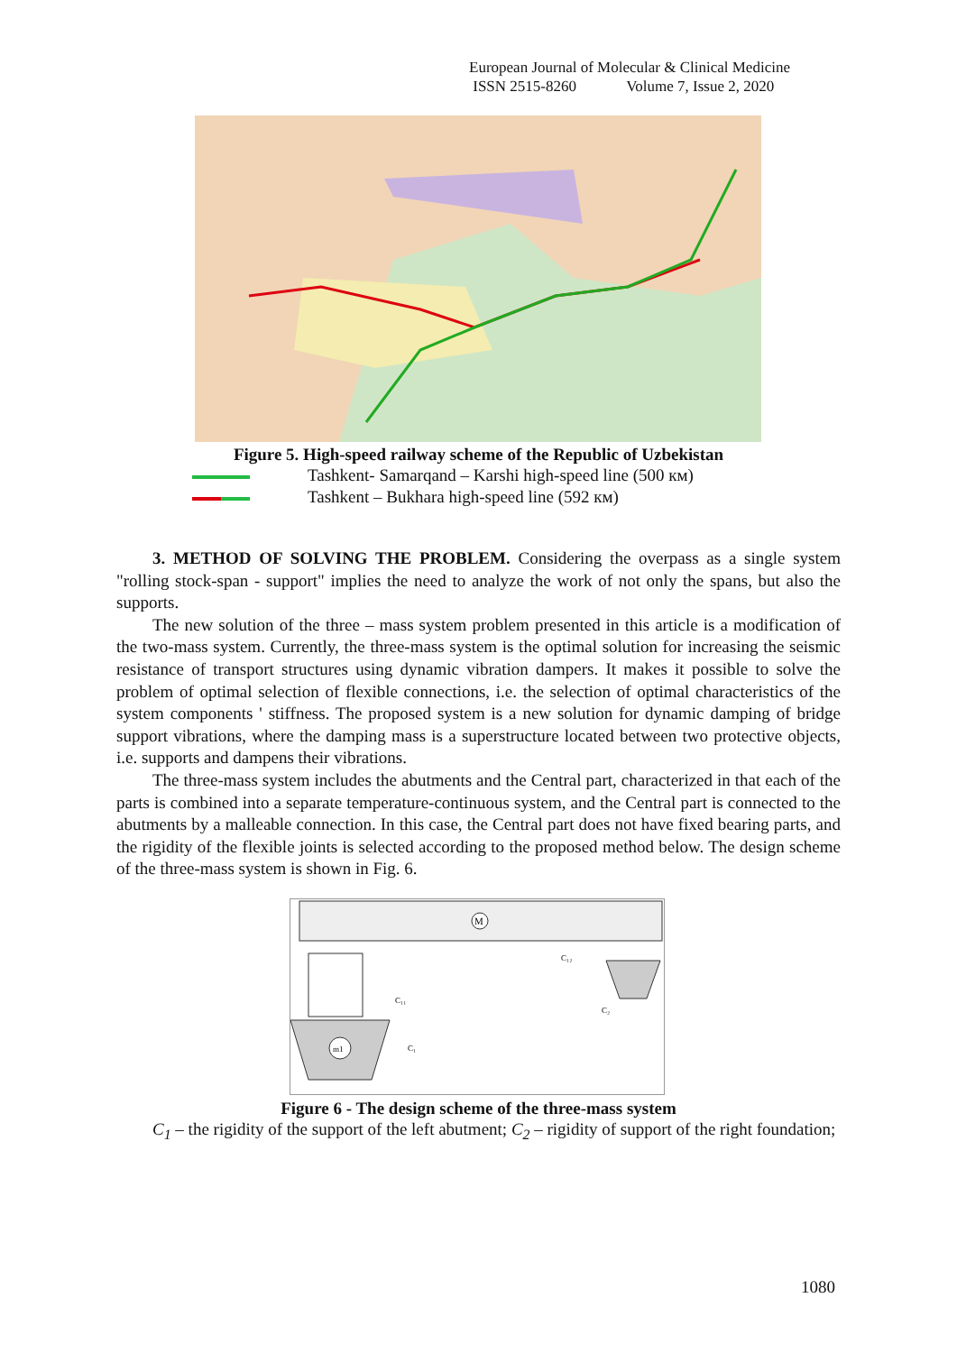European Journal of Molecular & Clinical Medicine
ISSN 2515-8260 Volume 7, Issue 2, 2020
Figure 5. High-speed railway scheme of the Republic of Uzbekistan
Tashkent- Samarqand – Karshi high-speed line (500 км)
Tashkent – Bukhara high-speed line (592 км)
3. METHOD OF SOLVING THE PROBLEM. Considering the overpass as a single system "rolling stock-span - support" implies the need to analyze the work of not only the spans, but also the supports.
The new solution of the three – mass system problem presented in this article is a modification of the two-mass system. Currently, the three-mass system is the optimal solution for increasing the seismic resistance of transport structures using dynamic vibration dampers. It makes it possible to solve the problem of optimal selection of flexible connections, i.e. the selection of optimal characteristics of the system components ' stiffness. The proposed system is a new solution for dynamic damping of bridge support vibrations, where the damping mass is a superstructure located between two protective objects, i.e. supports and dampens their vibrations.
The three-mass system includes the abutments and the Central part, characterized in that each of the parts is combined into a separate temperature-continuous system, and the Central part is connected to the abutments by a malleable connection. In this case, the Central part does not have fixed bearing parts, and the rigidity of the flexible joints is selected according to the proposed method below. The design scheme of the three-mass system is shown in Fig. 6.
M
m1
C₁₂
C₁₁
C₁
C₂
Figure 6 - The design scheme of the three-mass system
C<sub>1</sub> – the rigidity of the support of the left abutment; C<sub>2</sub> – rigidity of support of the right foundation;
1080